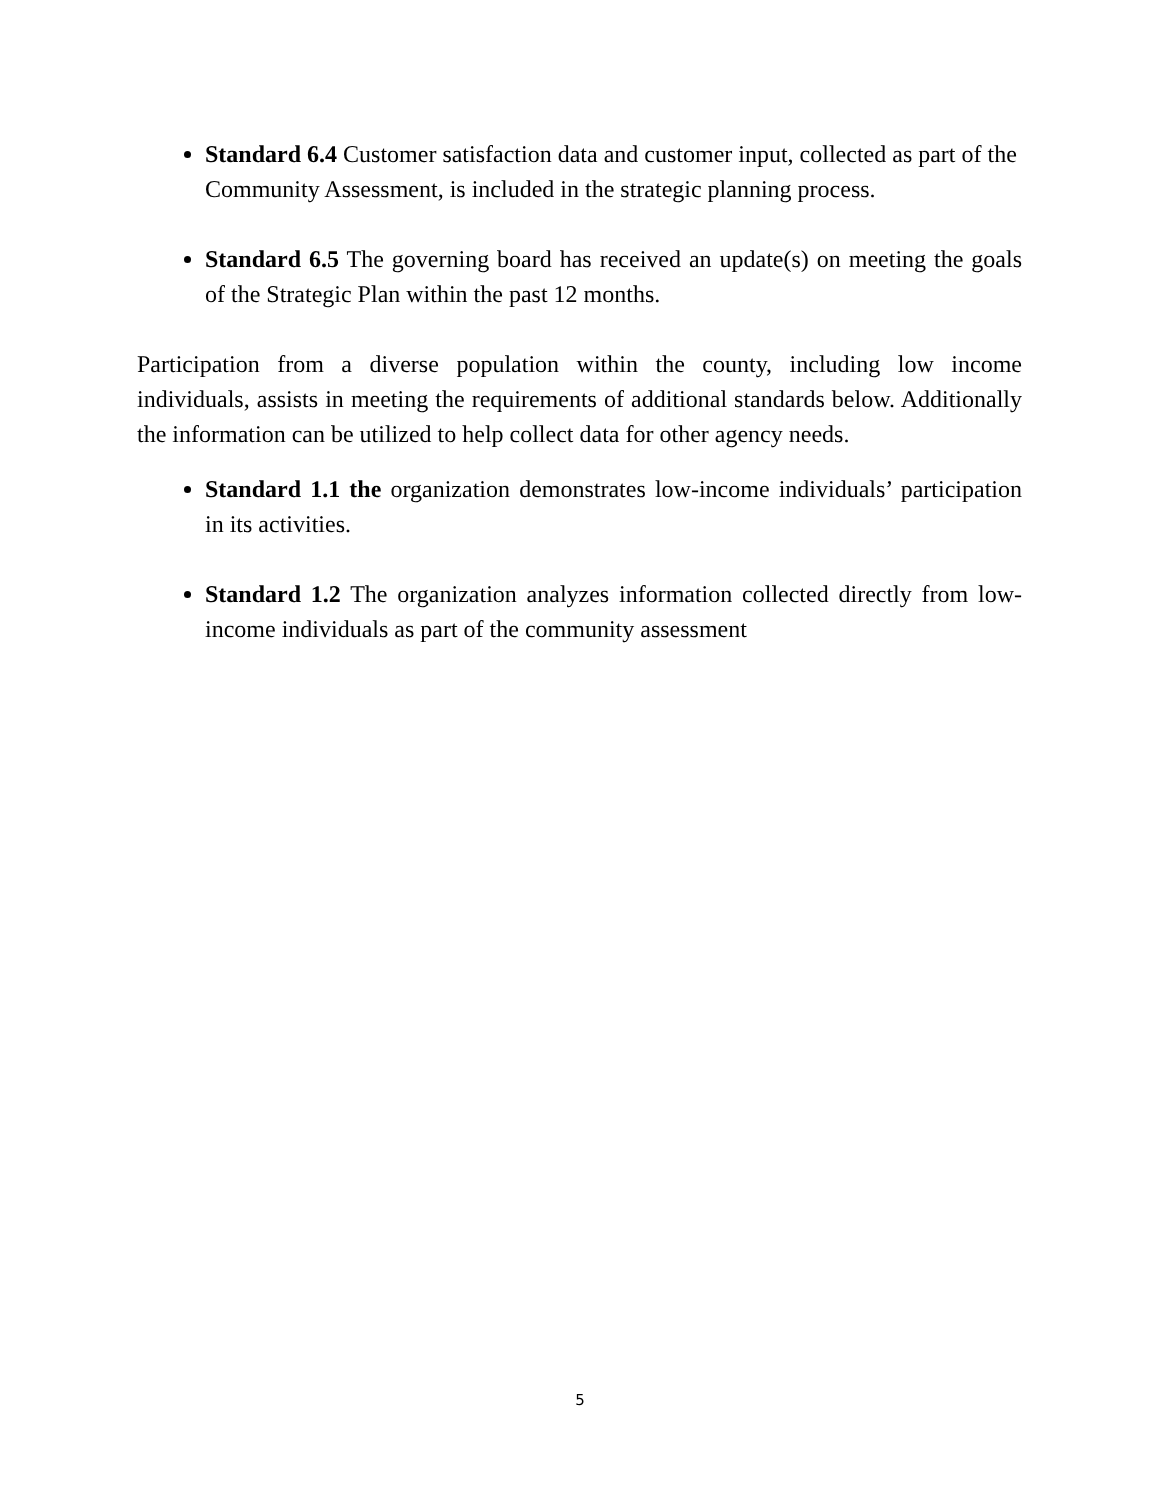Standard 6.4 Customer satisfaction data and customer input, collected as part of the Community Assessment, is included in the strategic planning process.
Standard 6.5 The governing board has received an update(s) on meeting the goals of the Strategic Plan within the past 12 months.
Participation from a diverse population within the county, including low income individuals, assists in meeting the requirements of additional standards below. Additionally the information can be utilized to help collect data for other agency needs.
Standard 1.1 the organization demonstrates low-income individuals’ participation in its activities.
Standard 1.2 The organization analyzes information collected directly from low-income individuals as part of the community assessment
5